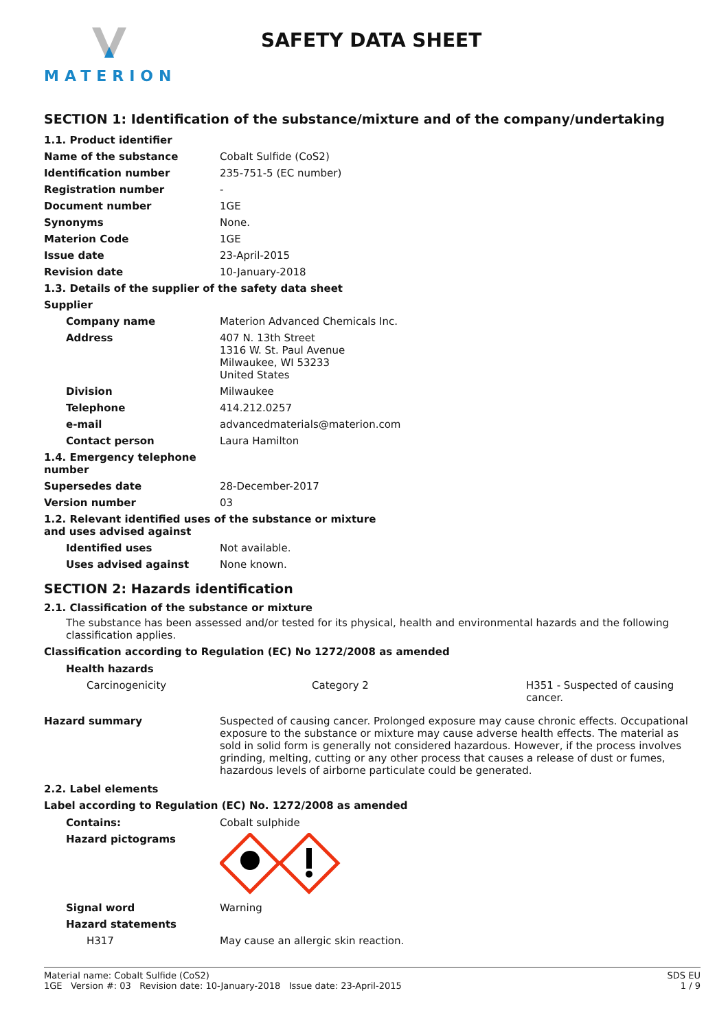MATERION
SAFETY DATA SHEET
SECTION 1: Identification of the substance/mixture and of the company/undertaking
| 1.1. Product identifier | |
| Name of the substance | Cobalt Sulfide (CoS2) |
| Identification number | 235-751-5 (EC number) |
| Registration number | - |
| Document number | 1GE |
| Synonyms | None. |
| Materion Code | 1GE |
| Issue date | 23-April-2015 |
| Revision date | 10-January-2018 |
| 1.3. Details of the supplier of the safety data sheet | |
| Supplier | |
| Company name | Materion Advanced Chemicals Inc. |
| Address | 407 N. 13th Street 1316 W. St. Paul Avenue Milwaukee, WI 53233 United States |
| Division | Milwaukee |
| Telephone | 414.212.0257 |
| e-mail | advancedmaterials@materion.com |
| Contact person | Laura Hamilton |
| 1.4. Emergency telephone number | |
| Supersedes date | 28-December-2017 |
| Version number | 03 |
| 1.2. Relevant identified uses of the substance or mixture and uses advised against | |
| Identified uses | Not available. |
| Uses advised against | None known. |
SECTION 2: Hazards identification
2.1. Classification of the substance or mixture
The substance has been assessed and/or tested for its physical, health and environmental hazards and the following classification applies.
Classification according to Regulation (EC) No 1272/2008 as amended
| Health hazards | | |
| Carcinogenicity | Category 2 | H351 - Suspected of causing cancer. |
| Hazard summary | Suspected of causing cancer. Prolonged exposure may cause chronic effects. Occupational exposure to the substance or mixture may cause adverse health effects. The material as sold in solid form is generally not considered hazardous. However, if the process involves grinding, melting, cutting or any other process that causes a release of dust or fumes, hazardous levels of airborne particulate could be generated. |
2.2. Label elements
Label according to Regulation (EC) No. 1272/2008 as amended
| Contains: | Cobalt sulphide |
| Hazard pictograms | |
| Signal word | Warning |
| Hazard statements | |
| H317 | May cause an allergic skin reaction. |
Material name: Cobalt Sulfide (CoS2)
1GE Version #: 03 Revision date: 10-January-2018 Issue date: 23-April-2015
SDS EU
1 / 9